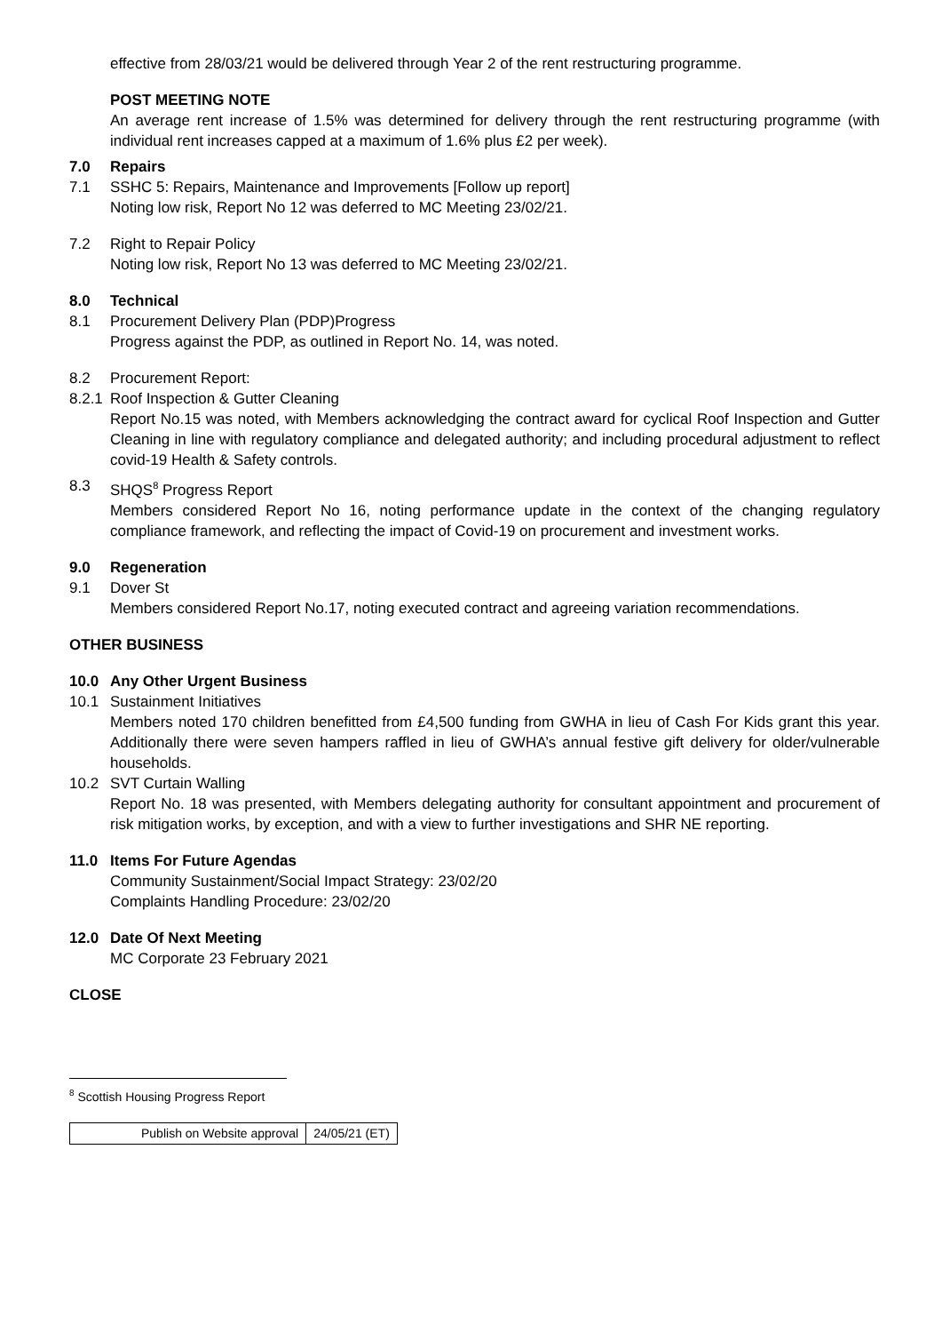effective from 28/03/21 would be delivered through Year 2 of the rent restructuring programme.
POST MEETING NOTE
An average rent increase of 1.5% was determined for delivery through the rent restructuring programme (with individual rent increases capped at a maximum of 1.6% plus £2 per week).
7.0 Repairs
7.1 SSHC 5: Repairs, Maintenance and Improvements [Follow up report]
Noting low risk, Report No 12 was deferred to MC Meeting 23/02/21.
7.2 Right to Repair Policy
Noting low risk, Report No 13 was deferred to MC Meeting 23/02/21.
8.0 Technical
8.1 Procurement Delivery Plan (PDP)Progress
Progress against the PDP, as outlined in Report No. 14, was noted.
8.2 Procurement Report:
8.2.1
Roof Inspection & Gutter Cleaning
Report No.15 was noted, with Members acknowledging the contract award for cyclical Roof Inspection and Gutter Cleaning in line with regulatory compliance and delegated authority; and including procedural adjustment to reflect covid-19 Health & Safety controls.
8.3 SHQS<sup>8</sup> Progress Report
Members considered Report No 16, noting performance update in the context of the changing regulatory compliance framework, and reflecting the impact of Covid-19 on procurement and investment works.
9.0 Regeneration
9.1 Dover St
Members considered Report No.17, noting executed contract and agreeing variation recommendations.
OTHER BUSINESS
10.0 Any Other Urgent Business
10.1 Sustainment Initiatives
Members noted 170 children benefitted from £4,500 funding from GWHA in lieu of Cash For Kids grant this year. Additionally there were seven hampers raffled in lieu of GWHA’s annual festive gift delivery for older/vulnerable households.
10.2 SVT Curtain Walling
Report No. 18 was presented, with Members delegating authority for consultant appointment and procurement of risk mitigation works, by exception, and with a view to further investigations and SHR NE reporting.
11.0 Items For Future Agendas
Community Sustainment/Social Impact Strategy: 23/02/20
Complaints Handling Procedure: 23/02/20
12.0 Date Of Next Meeting
MC Corporate 23 February 2021
CLOSE
<sup>8</sup> Scottish Housing Progress Report
| Publish on Website approval | 24/05/21 (ET) |